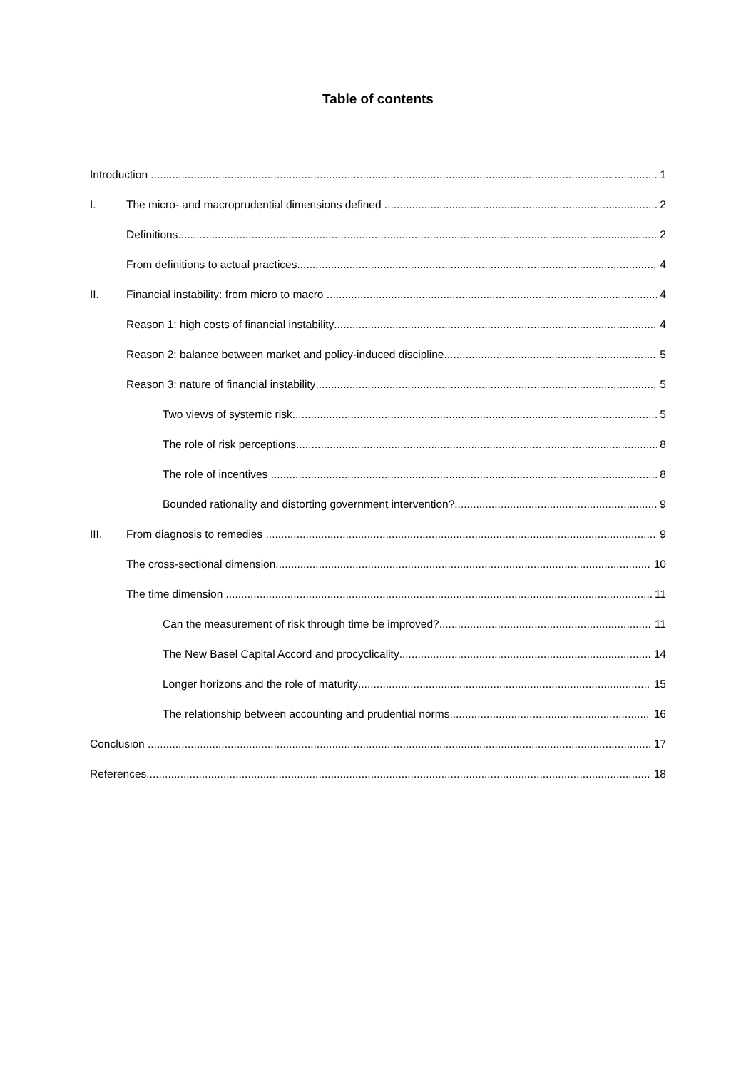Table of contents
Introduction 1
I. The micro- and macroprudential dimensions defined 2
Definitions 2
From definitions to actual practices 4
II. Financial instability: from micro to macro 4
Reason 1: high costs of financial instability 4
Reason 2: balance between market and policy-induced discipline 5
Reason 3: nature of financial instability 5
Two views of systemic risk 5
The role of risk perceptions 8
The role of incentives 8
Bounded rationality and distorting government intervention? 9
III. From diagnosis to remedies 9
The cross-sectional dimension 10
The time dimension 11
Can the measurement of risk through time be improved? 11
The New Basel Capital Accord and procyclicality 14
Longer horizons and the role of maturity 15
The relationship between accounting and prudential norms 16
Conclusion 17
References 18